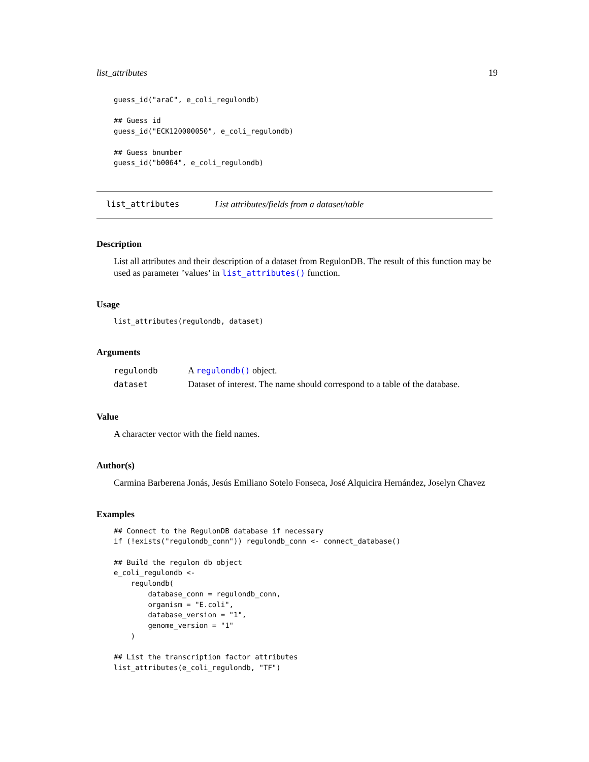list_attributes 19
guess_id("araC", e_coli_regulondb)

## Guess id
guess_id("ECK120000050", e_coli_regulondb)

## Guess bnumber
guess_id("b0064", e_coli_regulondb)
list_attributes List attributes/fields from a dataset/table
Description
List all attributes and their description of a dataset from RegulonDB. The result of this function may be used as parameter ’values’ in list_attributes() function.
Usage
list_attributes(regulondb, dataset)
Arguments
| regulondb | A regulondb() object. |
| dataset | Dataset of interest. The name should correspond to a table of the database. |
Value
A character vector with the field names.
Author(s)
Carmina Barberena Jonás, Jesús Emiliano Sotelo Fonseca, José Alquicira Hernández, Joselyn Chavez
Examples
## Connect to the RegulonDB database if necessary
if (!exists("regulondb_conn")) regulondb_conn <- connect_database()

## Build the regulon db object
e_coli_regulondb <-
    regulondb(
        database_conn = regulondb_conn,
        organism = "E.coli",
        database_version = "1",
        genome_version = "1"
    )

## List the transcription factor attributes
list_attributes(e_coli_regulondb, "TF")